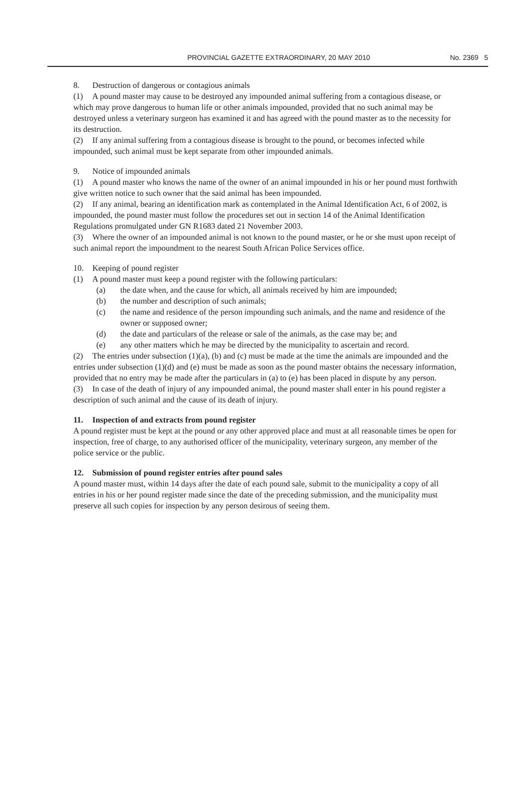PROVINCIAL GAZETTE EXTRAORDINARY, 20 MAY 2010 No. 2369 5
8. Destruction of dangerous or contagious animals
(1) A pound master may cause to be destroyed any impounded animal suffering from a contagious disease, or which may prove dangerous to human life or other animals impounded, provided that no such animal may be destroyed unless a veterinary surgeon has examined it and has agreed with the pound master as to the necessity for its destruction.
(2) If any animal suffering from a contagious disease is brought to the pound, or becomes infected while impounded, such animal must be kept separate from other impounded animals.
9. Notice of impounded animals
(1) A pound master who knows the name of the owner of an animal impounded in his or her pound must forthwith give written notice to such owner that the said animal has been impounded.
(2) If any animal, bearing an identification mark as contemplated in the Animal Identification Act, 6 of 2002, is impounded, the pound master must follow the procedures set out in section 14 of the Animal Identification Regulations promulgated under GN R1683 dated 21 November 2003.
(3) Where the owner of an impounded animal is not known to the pound master, or he or she must upon receipt of such animal report the impoundment to the nearest South African Police Services office.
10. Keeping of pound register
(1) A pound master must keep a pound register with the following particulars:
(a) the date when, and the cause for which, all animals received by him are impounded;
(b) the number and description of such animals;
(c) the name and residence of the person impounding such animals, and the name and residence of the owner or supposed owner;
(d) the date and particulars of the release or sale of the animals, as the case may be; and
(e) any other matters which he may be directed by the municipality to ascertain and record.
(2) The entries under subsection (1)(a), (b) and (c) must be made at the time the animals are impounded and the entries under subsection (1)(d) and (e) must be made as soon as the pound master obtains the necessary information, provided that no entry may be made after the particulars in (a) to (e) has been placed in dispute by any person.
(3) In case of the death of injury of any impounded animal, the pound master shall enter in his pound register a description of such animal and the cause of its death of injury.
11. Inspection of and extracts from pound register
A pound register must be kept at the pound or any other approved place and must at all reasonable times be open for inspection, free of charge, to any authorised officer of the municipality, veterinary surgeon, any member of the police service or the public.
12. Submission of pound register entries after pound sales
A pound master must, within 14 days after the date of each pound sale, submit to the municipality a copy of all entries in his or her pound register made since the date of the preceding submission, and the municipality must preserve all such copies for inspection by any person desirous of seeing them.